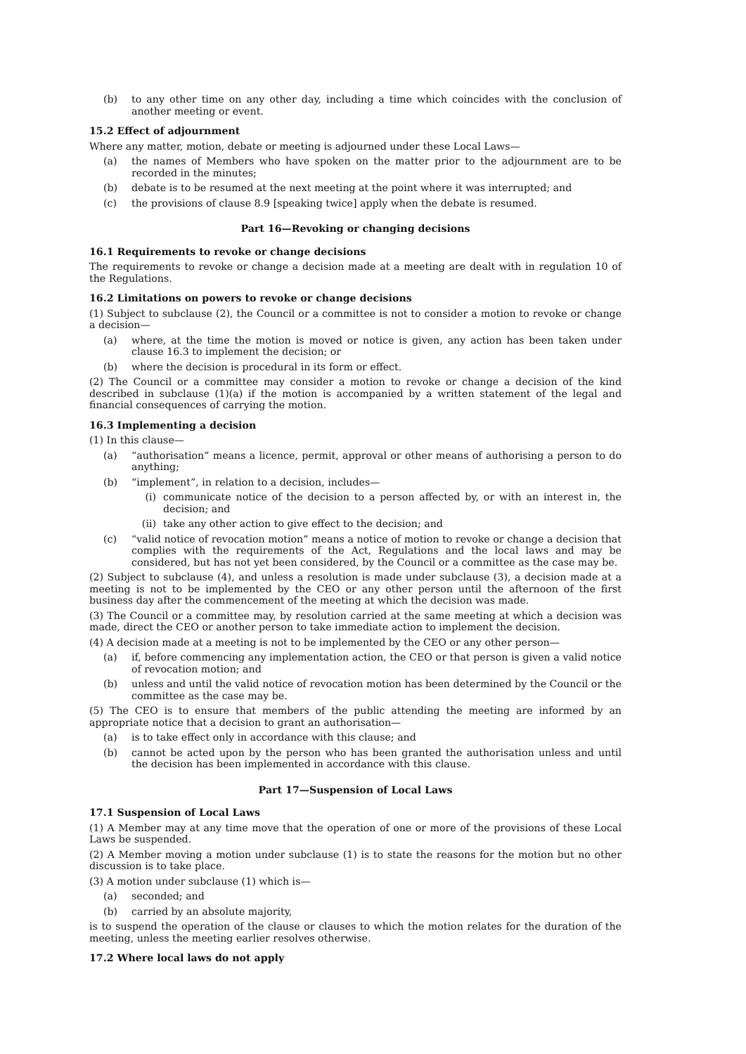(b) to any other time on any other day, including a time which coincides with the conclusion of another meeting or event.
15.2 Effect of adjournment
Where any matter, motion, debate or meeting is adjourned under these Local Laws—
(a) the names of Members who have spoken on the matter prior to the adjournment are to be recorded in the minutes;
(b) debate is to be resumed at the next meeting at the point where it was interrupted; and
(c) the provisions of clause 8.9 [speaking twice] apply when the debate is resumed.
Part 16—Revoking or changing decisions
16.1 Requirements to revoke or change decisions
The requirements to revoke or change a decision made at a meeting are dealt with in regulation 10 of the Regulations.
16.2 Limitations on powers to revoke or change decisions
(1) Subject to subclause (2), the Council or a committee is not to consider a motion to revoke or change a decision—
(a) where, at the time the motion is moved or notice is given, any action has been taken under clause 16.3 to implement the decision; or
(b) where the decision is procedural in its form or effect.
(2) The Council or a committee may consider a motion to revoke or change a decision of the kind described in subclause (1)(a) if the motion is accompanied by a written statement of the legal and financial consequences of carrying the motion.
16.3 Implementing a decision
(1) In this clause—
(a) “authorisation” means a licence, permit, approval or other means of authorising a person to do anything;
(b) “implement”, in relation to a decision, includes—
(i) communicate notice of the decision to a person affected by, or with an interest in, the decision; and
(ii) take any other action to give effect to the decision; and
(c) “valid notice of revocation motion” means a notice of motion to revoke or change a decision that complies with the requirements of the Act, Regulations and the local laws and may be considered, but has not yet been considered, by the Council or a committee as the case may be.
(2) Subject to subclause (4), and unless a resolution is made under subclause (3), a decision made at a meeting is not to be implemented by the CEO or any other person until the afternoon of the first business day after the commencement of the meeting at which the decision was made.
(3) The Council or a committee may, by resolution carried at the same meeting at which a decision was made, direct the CEO or another person to take immediate action to implement the decision.
(4) A decision made at a meeting is not to be implemented by the CEO or any other person—
(a) if, before commencing any implementation action, the CEO or that person is given a valid notice of revocation motion; and
(b) unless and until the valid notice of revocation motion has been determined by the Council or the committee as the case may be.
(5) The CEO is to ensure that members of the public attending the meeting are informed by an appropriate notice that a decision to grant an authorisation—
(a) is to take effect only in accordance with this clause; and
(b) cannot be acted upon by the person who has been granted the authorisation unless and until the decision has been implemented in accordance with this clause.
Part 17—Suspension of Local Laws
17.1 Suspension of Local Laws
(1) A Member may at any time move that the operation of one or more of the provisions of these Local Laws be suspended.
(2) A Member moving a motion under subclause (1) is to state the reasons for the motion but no other discussion is to take place.
(3) A motion under subclause (1) which is—
(a) seconded; and
(b) carried by an absolute majority,
is to suspend the operation of the clause or clauses to which the motion relates for the duration of the meeting, unless the meeting earlier resolves otherwise.
17.2 Where local laws do not apply